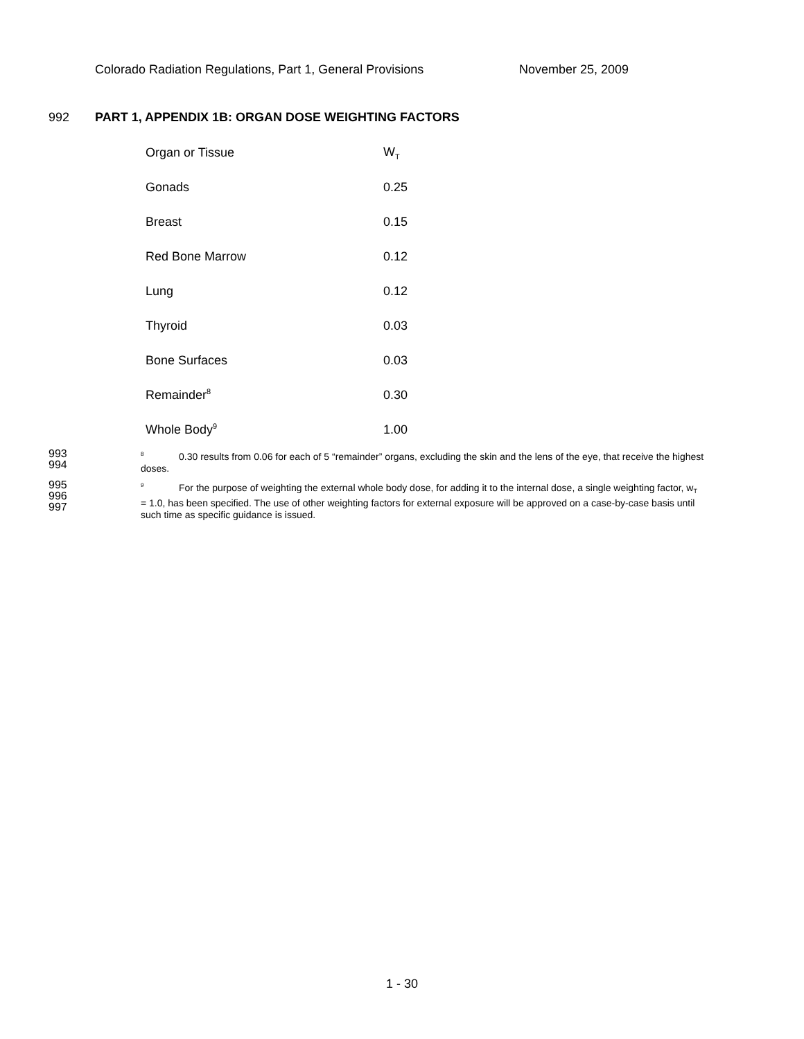Colorado Radiation Regulations, Part 1, General Provisions November 25, 2009
992 PART 1, APPENDIX 1B: ORGAN DOSE WEIGHTING FACTORS
| Organ or Tissue | W<sub>T</sub> |
| --- | --- |
| Gonads | 0.25 |
| Breast | 0.15 |
| Red Bone Marrow | 0.12 |
| Lung | 0.12 |
| Thyroid | 0.03 |
| Bone Surfaces | 0.03 |
| Remainder<sup>8</sup> | 0.30 |
| Whole Body<sup>9</sup> | 1.00 |
993
994
<sup>8</sup> 0.30 results from 0.06 for each of 5 “remainder” organs, excluding the skin and the lens of the eye, that receive the highest doses.
995
996
997
<sup>9</sup> For the purpose of weighting the external whole body dose, for adding it to the internal dose, a single weighting factor, w<sub>T</sub> = 1.0, has been specified. The use of other weighting factors for external exposure will be approved on a case-by-case basis until such time as specific guidance is issued.
1 - 30